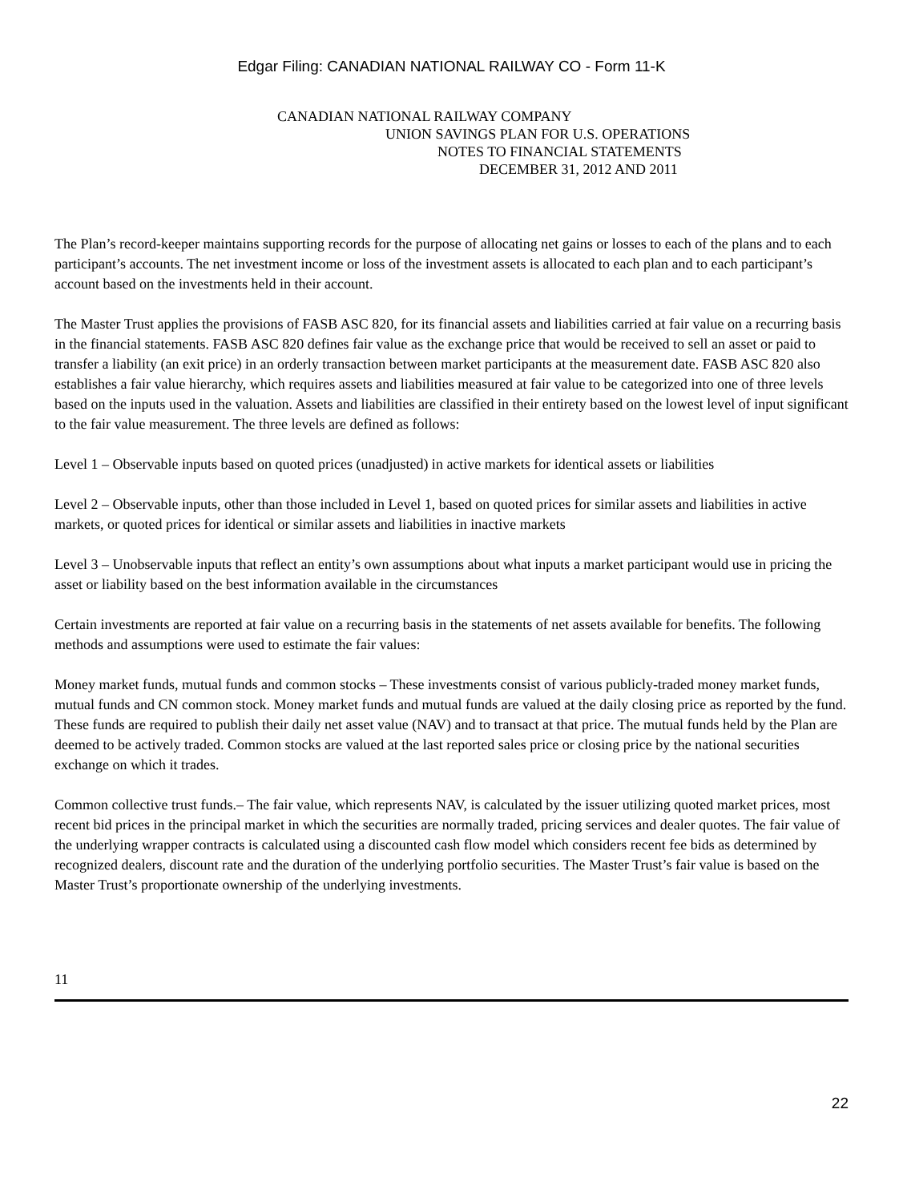Edgar Filing: CANADIAN NATIONAL RAILWAY CO - Form 11-K
CANADIAN NATIONAL RAILWAY COMPANY
UNION SAVINGS PLAN FOR U.S. OPERATIONS
NOTES TO FINANCIAL STATEMENTS
DECEMBER 31, 2012 AND 2011
The Plan’s record-keeper maintains supporting records for the purpose of allocating net gains or losses to each of the plans and to each participant’s accounts. The net investment income or loss of the investment assets is allocated to each plan and to each participant’s account based on the investments held in their account.
The Master Trust applies the provisions of FASB ASC 820, for its financial assets and liabilities carried at fair value on a recurring basis in the financial statements. FASB ASC 820 defines fair value as the exchange price that would be received to sell an asset or paid to transfer a liability (an exit price) in an orderly transaction between market participants at the measurement date. FASB ASC 820 also establishes a fair value hierarchy, which requires assets and liabilities measured at fair value to be categorized into one of three levels based on the inputs used in the valuation. Assets and liabilities are classified in their entirety based on the lowest level of input significant to the fair value measurement. The three levels are defined as follows:
Level 1 – Observable inputs based on quoted prices (unadjusted) in active markets for identical assets or liabilities
Level 2 – Observable inputs, other than those included in Level 1, based on quoted prices for similar assets and liabilities in active markets, or quoted prices for identical or similar assets and liabilities in inactive markets
Level 3 – Unobservable inputs that reflect an entity’s own assumptions about what inputs a market participant would use in pricing the asset or liability based on the best information available in the circumstances
Certain investments are reported at fair value on a recurring basis in the statements of net assets available for benefits. The following methods and assumptions were used to estimate the fair values:
Money market funds, mutual funds and common stocks – These investments consist of various publicly-traded money market funds, mutual funds and CN common stock. Money market funds and mutual funds are valued at the daily closing price as reported by the fund. These funds are required to publish their daily net asset value (NAV) and to transact at that price. The mutual funds held by the Plan are deemed to be actively traded. Common stocks are valued at the last reported sales price or closing price by the national securities exchange on which it trades.
Common collective trust funds.– The fair value, which represents NAV, is calculated by the issuer utilizing quoted market prices, most recent bid prices in the principal market in which the securities are normally traded, pricing services and dealer quotes. The fair value of the underlying wrapper contracts is calculated using a discounted cash flow model which considers recent fee bids as determined by recognized dealers, discount rate and the duration of the underlying portfolio securities. The Master Trust’s fair value is based on the Master Trust’s proportionate ownership of the underlying investments.
11
22